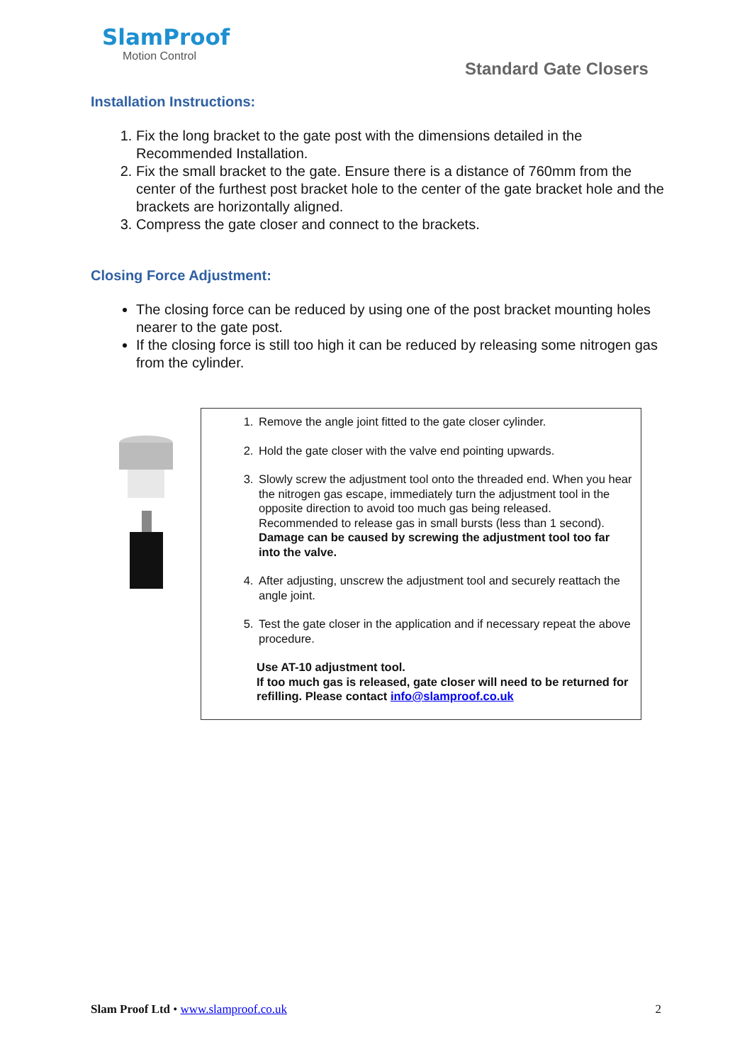SlamProof
Motion Control
Standard Gate Closers
Installation Instructions:
1. Fix the long bracket to the gate post with the dimensions detailed in the Recommended Installation.
2. Fix the small bracket to the gate. Ensure there is a distance of 760mm from the center of the furthest post bracket hole to the center of the gate bracket hole and the brackets are horizontally aligned.
3. Compress the gate closer and connect to the brackets.
Closing Force Adjustment:
The closing force can be reduced by using one of the post bracket mounting holes nearer to the gate post.
If the closing force is still too high it can be reduced by releasing some nitrogen gas from the cylinder.
1. Remove the angle joint fitted to the gate closer cylinder.
2. Hold the gate closer with the valve end pointing upwards.
3. Slowly screw the adjustment tool onto the threaded end. When you hear the nitrogen gas escape, immediately turn the adjustment tool in the opposite direction to avoid too much gas being released. Recommended to release gas in small bursts (less than 1 second). Damage can be caused by screwing the adjustment tool too far into the valve.
4. After adjusting, unscrew the adjustment tool and securely reattach the angle joint.
5. Test the gate closer in the application and if necessary repeat the above procedure.
Use AT-10 adjustment tool.
If too much gas is released, gate closer will need to be returned for refilling. Please contact info@slamproof.co.uk
Slam Proof Ltd • www.slamproof.co.uk 2